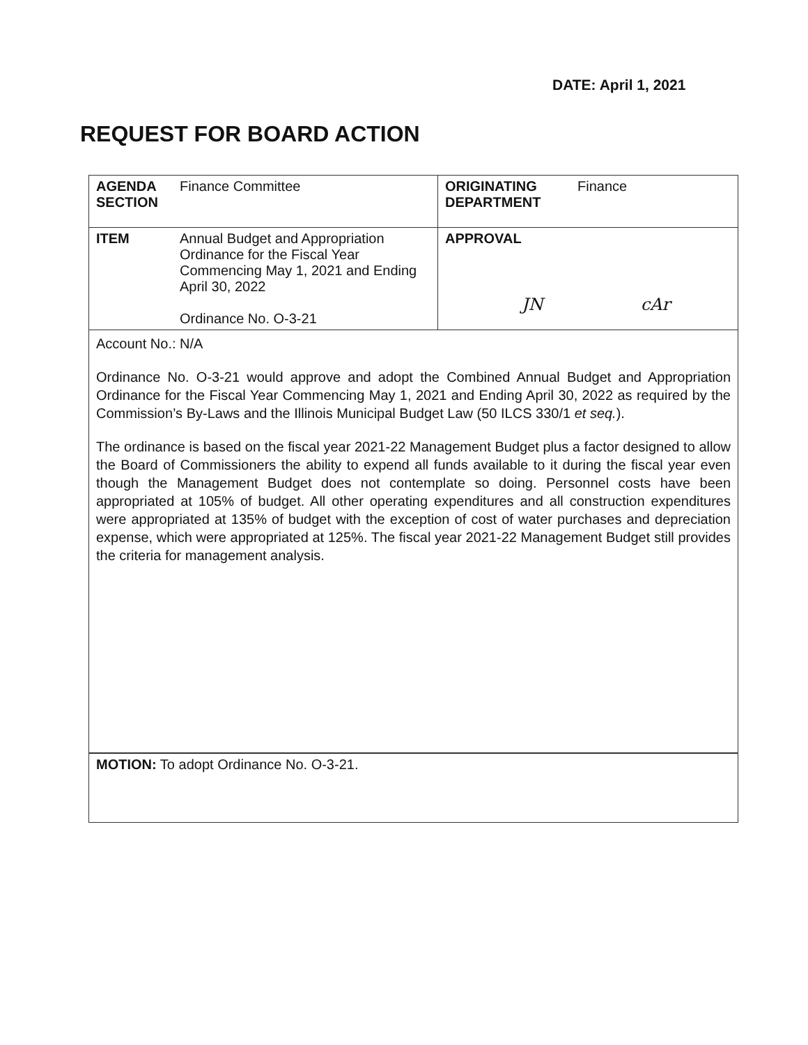DATE: April 1, 2021
REQUEST FOR BOARD ACTION
| AGENDA SECTION | Finance Committee | ORIGINATING DEPARTMENT | Finance |
| ITEM | Annual Budget and Appropriation Ordinance for the Fiscal Year Commencing May 1, 2021 and Ending April 30, 2022 Ordinance No. O-3-21 | APPROVAL JN cAr | |
Account No.: N/A
Ordinance No. O-3-21 would approve and adopt the Combined Annual Budget and Appropriation Ordinance for the Fiscal Year Commencing May 1, 2021 and Ending April 30, 2022 as required by the Commission’s By-Laws and the Illinois Municipal Budget Law (50 ILCS 330/1 et seq.).
The ordinance is based on the fiscal year 2021-22 Management Budget plus a factor designed to allow the Board of Commissioners the ability to expend all funds available to it during the fiscal year even though the Management Budget does not contemplate so doing. Personnel costs have been appropriated at 105% of budget. All other operating expenditures and all construction expenditures were appropriated at 135% of budget with the exception of cost of water purchases and depreciation expense, which were appropriated at 125%. The fiscal year 2021-22 Management Budget still provides the criteria for management analysis.
MOTION: To adopt Ordinance No. O-3-21.